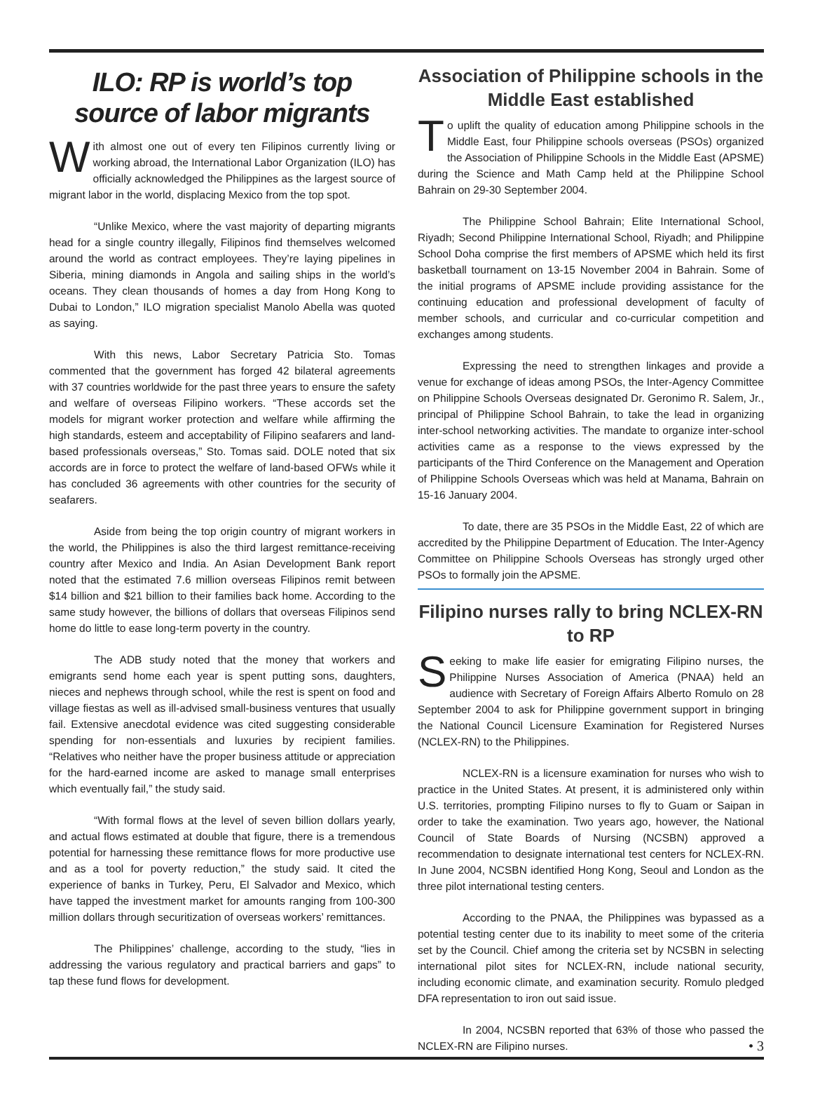ILO: RP is world’s top source of labor migrants
With almost one out of every ten Filipinos currently living or working abroad, the International Labor Organization (ILO) has officially acknowledged the Philippines as the largest source of migrant labor in the world, displacing Mexico from the top spot.
“Unlike Mexico, where the vast majority of departing migrants head for a single country illegally, Filipinos find themselves welcomed around the world as contract employees. They’re laying pipelines in Siberia, mining diamonds in Angola and sailing ships in the world’s oceans. They clean thousands of homes a day from Hong Kong to Dubai to London,” ILO migration specialist Manolo Abella was quoted as saying.
With this news, Labor Secretary Patricia Sto. Tomas commented that the government has forged 42 bilateral agreements with 37 countries worldwide for the past three years to ensure the safety and welfare of overseas Filipino workers. “These accords set the models for migrant worker protection and welfare while affirming the high standards, esteem and acceptability of Filipino seafarers and land-based professionals overseas,” Sto. Tomas said. DOLE noted that six accords are in force to protect the welfare of land-based OFWs while it has concluded 36 agreements with other countries for the security of seafarers.
Aside from being the top origin country of migrant workers in the world, the Philippines is also the third largest remittance-receiving country after Mexico and India. An Asian Development Bank report noted that the estimated 7.6 million overseas Filipinos remit between $14 billion and $21 billion to their families back home. According to the same study however, the billions of dollars that overseas Filipinos send home do little to ease long-term poverty in the country.
The ADB study noted that the money that workers and emigrants send home each year is spent putting sons, daughters, nieces and nephews through school, while the rest is spent on food and village fiestas as well as ill-advised small-business ventures that usually fail. Extensive anecdotal evidence was cited suggesting considerable spending for non-essentials and luxuries by recipient families. “Relatives who neither have the proper business attitude or appreciation for the hard-earned income are asked to manage small enterprises which eventually fail,” the study said.
“With formal flows at the level of seven billion dollars yearly, and actual flows estimated at double that figure, there is a tremendous potential for harnessing these remittance flows for more productive use and as a tool for poverty reduction,” the study said. It cited the experience of banks in Turkey, Peru, El Salvador and Mexico, which have tapped the investment market for amounts ranging from 100-300 million dollars through securitization of overseas workers’ remittances.
The Philippines’ challenge, according to the study, “lies in addressing the various regulatory and practical barriers and gaps” to tap these fund flows for development.
Association of Philippine schools in the Middle East established
To uplift the quality of education among Philippine schools in the Middle East, four Philippine schools overseas (PSOs) organized the Association of Philippine Schools in the Middle East (APSME) during the Science and Math Camp held at the Philippine School Bahrain on 29-30 September 2004.
The Philippine School Bahrain; Elite International School, Riyadh; Second Philippine International School, Riyadh; and Philippine School Doha comprise the first members of APSME which held its first basketball tournament on 13-15 November 2004 in Bahrain. Some of the initial programs of APSME include providing assistance for the continuing education and professional development of faculty of member schools, and curricular and co-curricular competition and exchanges among students.
Expressing the need to strengthen linkages and provide a venue for exchange of ideas among PSOs, the Inter-Agency Committee on Philippine Schools Overseas designated Dr. Geronimo R. Salem, Jr., principal of Philippine School Bahrain, to take the lead in organizing inter-school networking activities. The mandate to organize inter-school activities came as a response to the views expressed by the participants of the Third Conference on the Management and Operation of Philippine Schools Overseas which was held at Manama, Bahrain on 15-16 January 2004.
To date, there are 35 PSOs in the Middle East, 22 of which are accredited by the Philippine Department of Education. The Inter-Agency Committee on Philippine Schools Overseas has strongly urged other PSOs to formally join the APSME.
Filipino nurses rally to bring NCLEX-RN to RP
Seeking to make life easier for emigrating Filipino nurses, the Philippine Nurses Association of America (PNAA) held an audience with Secretary of Foreign Affairs Alberto Romulo on 28 September 2004 to ask for Philippine government support in bringing the National Council Licensure Examination for Registered Nurses (NCLEX-RN) to the Philippines.
NCLEX-RN is a licensure examination for nurses who wish to practice in the United States. At present, it is administered only within U.S. territories, prompting Filipino nurses to fly to Guam or Saipan in order to take the examination. Two years ago, however, the National Council of State Boards of Nursing (NCSBN) approved a recommendation to designate international test centers for NCLEX-RN. In June 2004, NCSBN identified Hong Kong, Seoul and London as the three pilot international testing centers.
According to the PNAA, the Philippines was bypassed as a potential testing center due to its inability to meet some of the criteria set by the Council. Chief among the criteria set by NCSBN in selecting international pilot sites for NCLEX-RN, include national security, including economic climate, and examination security. Romulo pledged DFA representation to iron out said issue.
In 2004, NCSBN reported that 63% of those who passed the NCLEX-RN are Filipino nurses. • 3